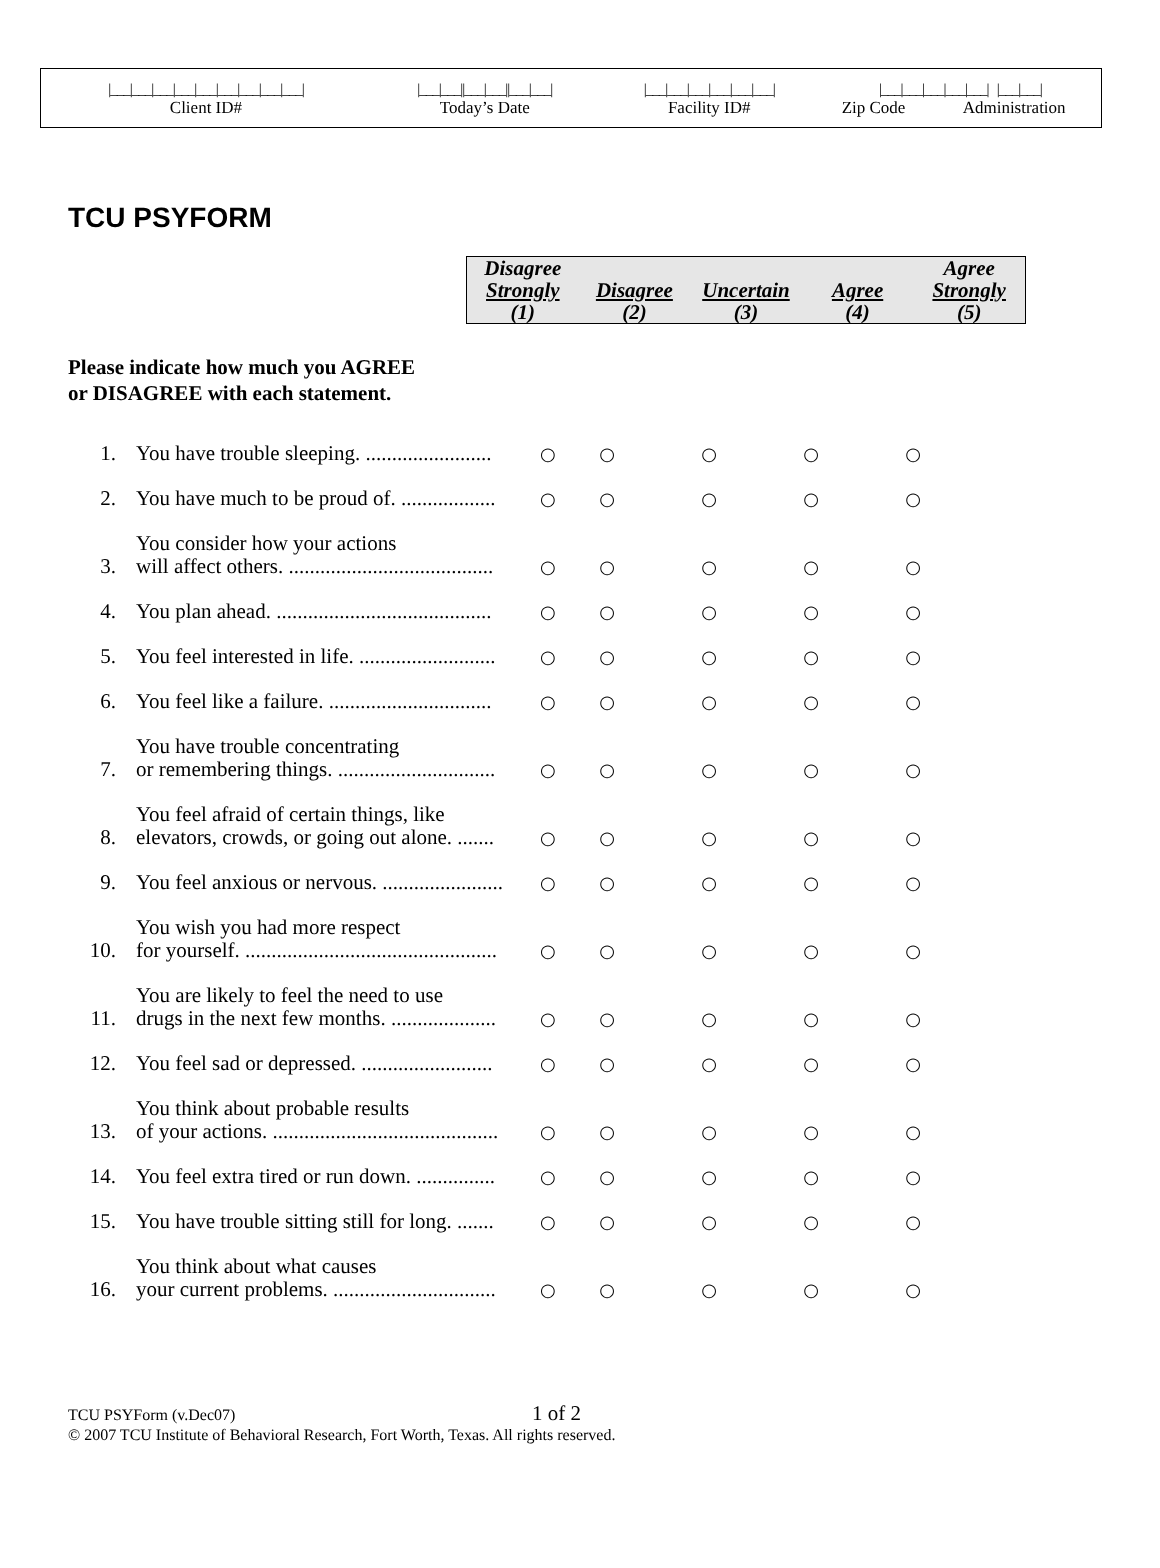| /___/___/___/___/___/___/___/___/___/ | /___/___//___/___//___/___/ | /___/___/___/___/___/___/ | /___/___/___/___/___/ /___/___/ | |
| Client ID# | Today’s Date | Facility ID# | Zip Code | Administration |
TCU PSYFORM
| Disagree | | | | Agree |
| Strongly | Disagree | Uncertain | Agree | Strongly |
| (1) | (2) | (3) | (4) | (5) |
Please indicate how much you AGREE
or DISAGREE with each statement.
| 1. | You have trouble sleeping. ........................ | ○ | ○ | ○ | ○ | ○ |
| 2. | You have much to be proud of. .................. | ○ | ○ | ○ | ○ | ○ |
| 3. | You consider how your actions will affect others. ....................................... | ○ | ○ | ○ | ○ | ○ |
| 4. | You plan ahead. ......................................... | ○ | ○ | ○ | ○ | ○ |
| 5. | You feel interested in life. .......................... | ○ | ○ | ○ | ○ | ○ |
| 6. | You feel like a failure. ............................... | ○ | ○ | ○ | ○ | ○ |
| 7. | You have trouble concentrating or remembering things. .............................. | ○ | ○ | ○ | ○ | ○ |
| 8. | You feel afraid of certain things, like elevators, crowds, or going out alone. ....... | ○ | ○ | ○ | ○ | ○ |
| 9. | You feel anxious or nervous. ....................... | ○ | ○ | ○ | ○ | ○ |
| 10. | You wish you had more respect for yourself. ................................................ | ○ | ○ | ○ | ○ | ○ |
| 11. | You are likely to feel the need to use drugs in the next few months. .................... | ○ | ○ | ○ | ○ | ○ |
| 12. | You feel sad or depressed. ......................... | ○ | ○ | ○ | ○ | ○ |
| 13. | You think about probable results of your actions. ........................................... | ○ | ○ | ○ | ○ | ○ |
| 14. | You feel extra tired or run down. ............... | ○ | ○ | ○ | ○ | ○ |
| 15. | You have trouble sitting still for long. ....... | ○ | ○ | ○ | ○ | ○ |
| 16. | You think about what causes your current problems. ............................... | ○ | ○ | ○ | ○ | ○ |
TCU PSYForm (v.Dec07) 1 of 2
© 2007 TCU Institute of Behavioral Research, Fort Worth, Texas. All rights reserved.